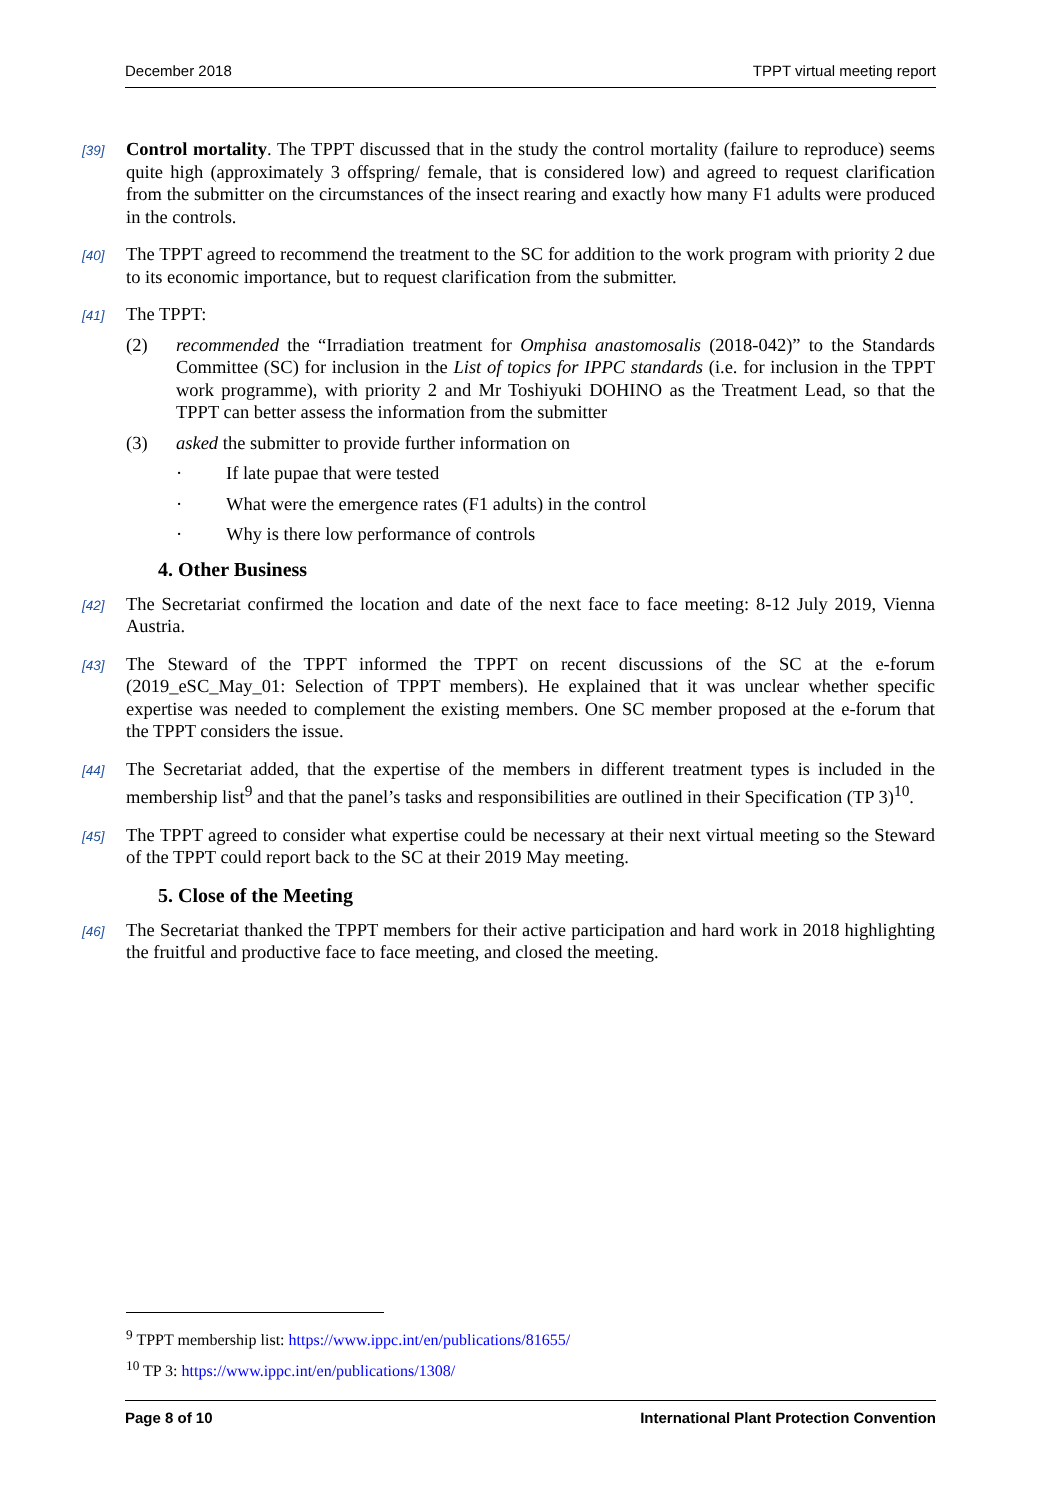December 2018 TPPT virtual meeting report
[39] Control mortality. The TPPT discussed that in the study the control mortality (failure to reproduce) seems quite high (approximately 3 offspring/ female, that is considered low) and agreed to request clarification from the submitter on the circumstances of the insect rearing and exactly how many F1 adults were produced in the controls.
[40] The TPPT agreed to recommend the treatment to the SC for addition to the work program with priority 2 due to its economic importance, but to request clarification from the submitter.
[41] The TPPT:
(2) recommended the “Irradiation treatment for Omphisa anastomosalis (2018-042)” to the Standards Committee (SC) for inclusion in the List of topics for IPPC standards (i.e. for inclusion in the TPPT work programme), with priority 2 and Mr Toshiyuki DOHINO as the Treatment Lead, so that the TPPT can better assess the information from the submitter
(3) asked the submitter to provide further information on
· If late pupae that were tested
· What were the emergence rates (F1 adults) in the control
· Why is there low performance of controls
4. Other Business
[42] The Secretariat confirmed the location and date of the next face to face meeting: 8-12 July 2019, Vienna Austria.
[43] The Steward of the TPPT informed the TPPT on recent discussions of the SC at the e-forum (2019_eSC_May_01: Selection of TPPT members). He explained that it was unclear whether specific expertise was needed to complement the existing members. One SC member proposed at the e-forum that the TPPT considers the issue.
[44] The Secretariat added, that the expertise of the members in different treatment types is included in the membership list<sup>9</sup> and that the panel’s tasks and responsibilities are outlined in their Specification (TP 3)<sup>10</sup>.
[45] The TPPT agreed to consider what expertise could be necessary at their next virtual meeting so the Steward of the TPPT could report back to the SC at their 2019 May meeting.
5. Close of the Meeting
[46] The Secretariat thanked the TPPT members for their active participation and hard work in 2018 highlighting the fruitful and productive face to face meeting, and closed the meeting.
<sup>9</sup> TPPT membership list: https://www.ippc.int/en/publications/81655/
<sup>10</sup> TP 3: https://www.ippc.int/en/publications/1308/
Page 8 of 10 International Plant Protection Convention